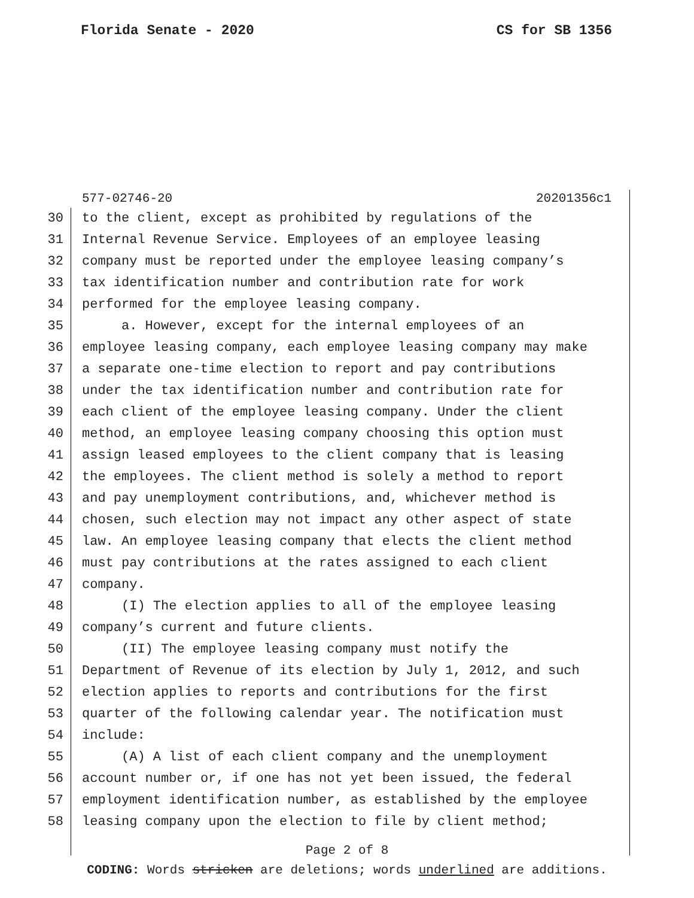Florida Senate - 2020 CS for SB 1356
577-02746-20 20201356c1
30 to the client, except as prohibited by regulations of the
31 Internal Revenue Service. Employees of an employee leasing
32 company must be reported under the employee leasing company’s
33 tax identification number and contribution rate for work
34 performed for the employee leasing company.
35 a. However, except for the internal employees of an
36 employee leasing company, each employee leasing company may make
37 a separate one-time election to report and pay contributions
38 under the tax identification number and contribution rate for
39 each client of the employee leasing company. Under the client
40 method, an employee leasing company choosing this option must
41 assign leased employees to the client company that is leasing
42 the employees. The client method is solely a method to report
43 and pay unemployment contributions, and, whichever method is
44 chosen, such election may not impact any other aspect of state
45 law. An employee leasing company that elects the client method
46 must pay contributions at the rates assigned to each client
47 company.
48 (I) The election applies to all of the employee leasing
49 company’s current and future clients.
50 (II) The employee leasing company must notify the
51 Department of Revenue of its election by July 1, 2012, and such
52 election applies to reports and contributions for the first
53 quarter of the following calendar year. The notification must
54 include:
55 (A) A list of each client company and the unemployment
56 account number or, if one has not yet been issued, the federal
57 employment identification number, as established by the employee
58 leasing company upon the election to file by client method;
Page 2 of 8
CODING: Words stricken are deletions; words underlined are additions.